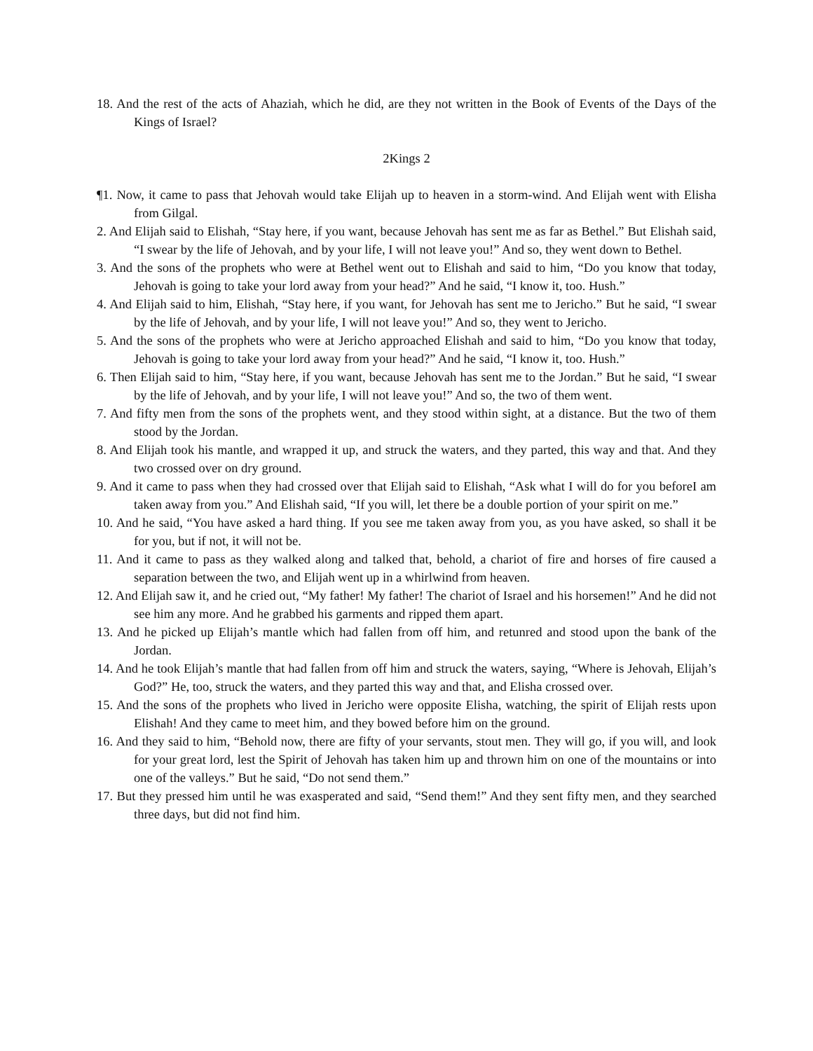18. And the rest of the acts of Ahaziah, which he did, are they not written in the Book of Events of the Days of the Kings of Israel?
2Kings 2
¶1. Now, it came to pass that Jehovah would take Elijah up to heaven in a storm-wind. And Elijah went with Elisha from Gilgal.
2. And Elijah said to Elishah, “Stay here, if you want, because Jehovah has sent me as far as Bethel.” But Elishah said, “I swear by the life of Jehovah, and by your life, I will not leave you!” And so, they went down to Bethel.
3. And the sons of the prophets who were at Bethel went out to Elishah and said to him, “Do you know that today, Jehovah is going to take your lord away from your head?” And he said, “I know it, too. Hush.”
4. And Elijah said to him, Elishah, “Stay here, if you want, for Jehovah has sent me to Jericho.” But he said, “I swear by the life of Jehovah, and by your life, I will not leave you!” And so, they went to Jericho.
5. And the sons of the prophets who were at Jericho approached Elishah and said to him, “Do you know that today, Jehovah is going to take your lord away from your head?” And he said, “I know it, too. Hush.”
6. Then Elijah said to him, “Stay here, if you want, because Jehovah has sent me to the Jordan.” But he said, “I swear by the life of Jehovah, and by your life, I will not leave you!” And so, the two of them went.
7. And fifty men from the sons of the prophets went, and they stood within sight, at a distance. But the two of them stood by the Jordan.
8. And Elijah took his mantle, and wrapped it up, and struck the waters, and they parted, this way and that. And they two crossed over on dry ground.
9. And it came to pass when they had crossed over that Elijah said to Elishah, “Ask what I will do for you beforeI am taken away from you.” And Elishah said, “If you will, let there be a double portion of your spirit on me.”
10. And he said, “You have asked a hard thing. If you see me taken away from you, as you have asked, so shall it be for you, but if not, it will not be.
11. And it came to pass as they walked along and talked that, behold, a chariot of fire and horses of fire caused a separation between the two, and Elijah went up in a whirlwind from heaven.
12. And Elijah saw it, and he cried out, “My father! My father! The chariot of Israel and his horsemen!” And he did not see him any more. And he grabbed his garments and ripped them apart.
13. And he picked up Elijah’s mantle which had fallen from off him, and retunred and stood upon the bank of the Jordan.
14. And he took Elijah’s mantle that had fallen from off him and struck the waters, saying, “Where is Jehovah, Elijah’s God?” He, too, struck the waters, and they parted this way and that, and Elisha crossed over.
15. And the sons of the prophets who lived in Jericho were opposite Elisha, watching, the spirit of Elijah rests upon Elishah! And they came to meet him, and they bowed before him on the ground.
16. And they said to him, “Behold now, there are fifty of your servants, stout men. They will go, if you will, and look for your great lord, lest the Spirit of Jehovah has taken him up and thrown him on one of the mountains or into one of the valleys.” But he said, “Do not send them.”
17. But they pressed him until he was exasperated and said, “Send them!” And they sent fifty men, and they searched three days, but did not find him.